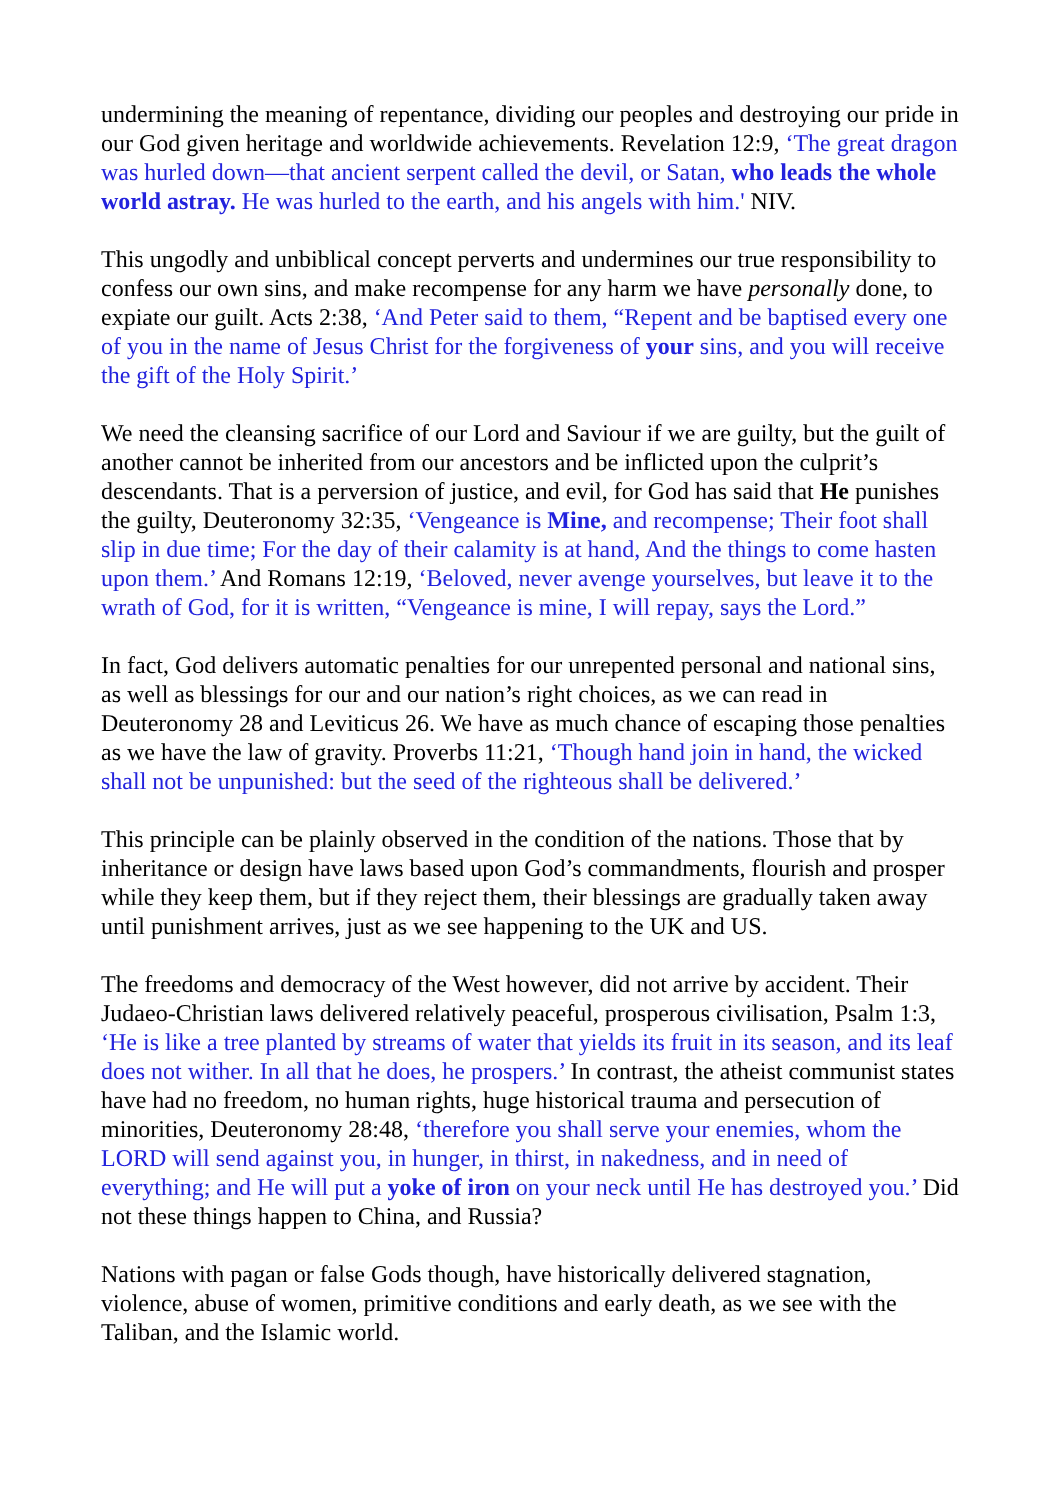undermining the meaning of repentance, dividing our peoples and destroying our pride in our God given heritage and worldwide achievements. Revelation 12:9, ‘The great dragon was hurled down—that ancient serpent called the devil, or Satan, who leads the whole world astray. He was hurled to the earth, and his angels with him.' NIV.
This ungodly and unbiblical concept perverts and undermines our true responsibility to confess our own sins, and make recompense for any harm we have personally done, to expiate our guilt. Acts 2:38, ‘And Peter said to them, “Repent and be baptised every one of you in the name of Jesus Christ for the forgiveness of your sins, and you will receive the gift of the Holy Spirit.’
We need the cleansing sacrifice of our Lord and Saviour if we are guilty, but the guilt of another cannot be inherited from our ancestors and be inflicted upon the culprit’s descendants. That is a perversion of justice, and evil, for God has said that He punishes the guilty, Deuteronomy 32:35, ‘Vengeance is Mine, and recompense; Their foot shall slip in due time; For the day of their calamity is at hand, And the things to come hasten upon them.’ And Romans 12:19, ‘Beloved, never avenge yourselves, but leave it to the wrath of God, for it is written, “Vengeance is mine, I will repay, says the Lord.”
In fact, God delivers automatic penalties for our unrepented personal and national sins, as well as blessings for our and our nation’s right choices, as we can read in Deuteronomy 28 and Leviticus 26. We have as much chance of escaping those penalties as we have the law of gravity. Proverbs 11:21, ‘Though hand join in hand, the wicked shall not be unpunished: but the seed of the righteous shall be delivered.’
This principle can be plainly observed in the condition of the nations. Those that by inheritance or design have laws based upon God’s commandments, flourish and prosper while they keep them, but if they reject them, their blessings are gradually taken away until punishment arrives, just as we see happening to the UK and US.
The freedoms and democracy of the West however, did not arrive by accident. Their Judaeo-Christian laws delivered relatively peaceful, prosperous civilisation, Psalm 1:3, ‘He is like a tree planted by streams of water that yields its fruit in its season, and its leaf does not wither. In all that he does, he prospers.’ In contrast, the atheist communist states have had no freedom, no human rights, huge historical trauma and persecution of minorities, Deuteronomy 28:48, ‘therefore you shall serve your enemies, whom the LORD will send against you, in hunger, in thirst, in nakedness, and in need of everything; and He will put a yoke of iron on your neck until He has destroyed you.’ Did not these things happen to China, and Russia?
Nations with pagan or false Gods though, have historically delivered stagnation, violence, abuse of women, primitive conditions and early death, as we see with the Taliban, and the Islamic world.